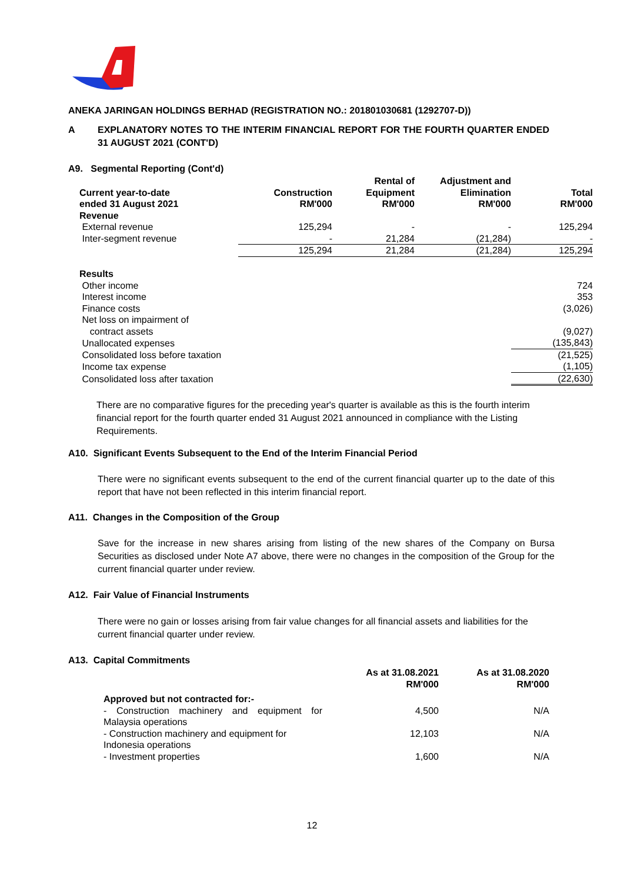ANEKA JARINGAN HOLDINGS BERHAD (REGISTRATION NO.: 201801030681 (1292707-D))
A EXPLANATORY NOTES TO THE INTERIM FINANCIAL REPORT FOR THE FOURTH QUARTER ENDED 31 AUGUST 2021 (CONT'D)
A9. Segmental Reporting (Cont'd)
| Current year-to-date ended 31 August 2021 | Construction RM'000 | Rental of Equipment RM'000 | Adjustment and Elimination RM'000 | Total RM'000 |
| --- | --- | --- | --- | --- |
| Revenue | | | | |
| External revenue | 125,294 | - | - | 125,294 |
| Inter-segment revenue | - | 21,284 | (21,284) | - |
| | 125,294 | 21,284 | (21,284) | 125,294 |
| Results | | | | |
| Other income | | | | 724 |
| Interest income | | | | 353 |
| Finance costs | | | | (3,026) |
| Net loss on impairment of contract assets | | | | (9,027) |
| Unallocated expenses | | | | (135,843) |
| Consolidated loss before taxation | | | | (21,525) |
| Income tax expense | | | | (1,105) |
| Consolidated loss after taxation | | | | (22,630) |
There are no comparative figures for the preceding year's quarter is available as this is the fourth interim financial report for the fourth quarter ended 31 August 2021 announced in compliance with the Listing Requirements.
A10. Significant Events Subsequent to the End of the Interim Financial Period
There were no significant events subsequent to the end of the current financial quarter up to the date of this report that have not been reflected in this interim financial report.
A11. Changes in the Composition of the Group
Save for the increase in new shares arising from listing of the new shares of the Company on Bursa Securities as disclosed under Note A7 above, there were no changes in the composition of the Group for the current financial quarter under review.
A12. Fair Value of Financial Instruments
There were no gain or losses arising from fair value changes for all financial assets and liabilities for the current financial quarter under review.
A13. Capital Commitments
| | As at 31.08.2021 RM'000 | As at 31.08.2020 RM'000 |
| --- | --- | --- |
| Approved but not contracted for:- | | |
| - Construction machinery and equipment for Malaysia operations | 4,500 | N/A |
| - Construction machinery and equipment for Indonesia operations | 12,103 | N/A |
| - Investment properties | 1,600 | N/A |
12